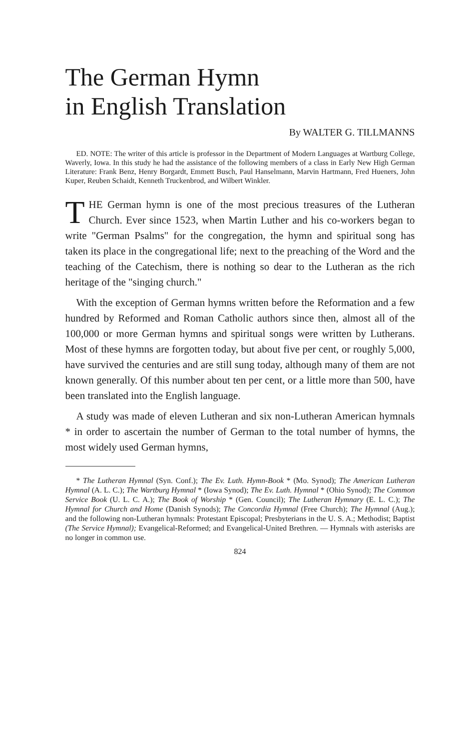The German Hymn
in English Translation
By WALTER G. TILLMANNS
ED. NOTE: The writer of this article is professor in the Department of Modern Languages at Wartburg College, Waverly, Iowa. In this study he had the assistance of the following members of a class in Early New High German Literature: Frank Benz, Henry Borgardt, Emmett Busch, Paul Hanselmann, Marvin Hartmann, Fred Hueners, John Kuper, Reuben Schaidt, Kenneth Truckenbrod, and Wilbert Winkler.
THE German hymn is one of the most precious treasures of the Lutheran Church. Ever since 1523, when Martin Luther and his co-workers began to write "German Psalms" for the congregation, the hymn and spiritual song has taken its place in the congregational life; next to the preaching of the Word and the teaching of the Catechism, there is nothing so dear to the Lutheran as the rich heritage of the "singing church."
With the exception of German hymns written before the Reformation and a few hundred by Reformed and Roman Catholic authors since then, almost all of the 100,000 or more German hymns and spiritual songs were written by Lutherans. Most of these hymns are forgotten today, but about five per cent, or roughly 5,000, have survived the centuries and are still sung today, although many of them are not known generally. Of this number about ten per cent, or a little more than 500, have been translated into the English language.
A study was made of eleven Lutheran and six non-Lutheran American hymnals * in order to ascertain the number of German to the total number of hymns, the most widely used German hymns,
* The Lutheran Hymnal (Syn. Conf.); The Ev. Luth. Hymn-Book * (Mo. Synod); The American Lutheran Hymnal (A. L. C.); The Wartburg Hymnal * (Iowa Synod); The Ev. Luth. Hymnal * (Ohio Synod); The Common Service Book (U. L. C. A.); The Book of Worship * (Gen. Council); The Lutheran Hymnary (E. L. C.); The Hymnal for Church and Home (Danish Synods); The Concordia Hymnal (Free Church); The Hymnal (Aug.); and the following non-Lutheran hymnals: Protestant Episcopal; Presbyterians in the U. S. A.; Methodist; Baptist (The Service Hymnal); Evangelical-Reformed; and Evangelical-United Brethren. — Hymnals with asterisks are no longer in common use.
824